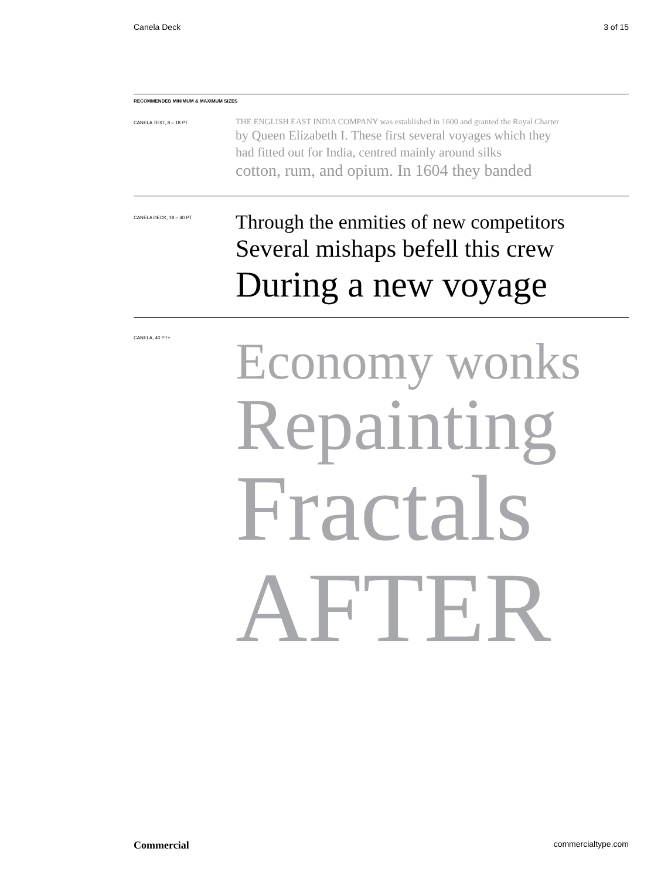Canela Deck 3 of 15
RECOMMENDED MINIMUM & MAXIMUM SIZES
CANELA TEXT, 8 – 18 PT
THE ENGLISH EAST INDIA COMPANY was established in 1600 and granted the Royal Charter
by Queen Elizabeth I. These first several voyages which they
had fitted out for India, centred mainly around silks
cotton, rum, and opium. In 1604 they banded
CANELA DECK, 18 – 40 PT
Through the enmities of new competitors
Several mishaps befell this crew
During a new voyage
CANELA, 40 PT+
Economy wonks
Repainting
Fractals
AFTER
Commercial commercialtype.com